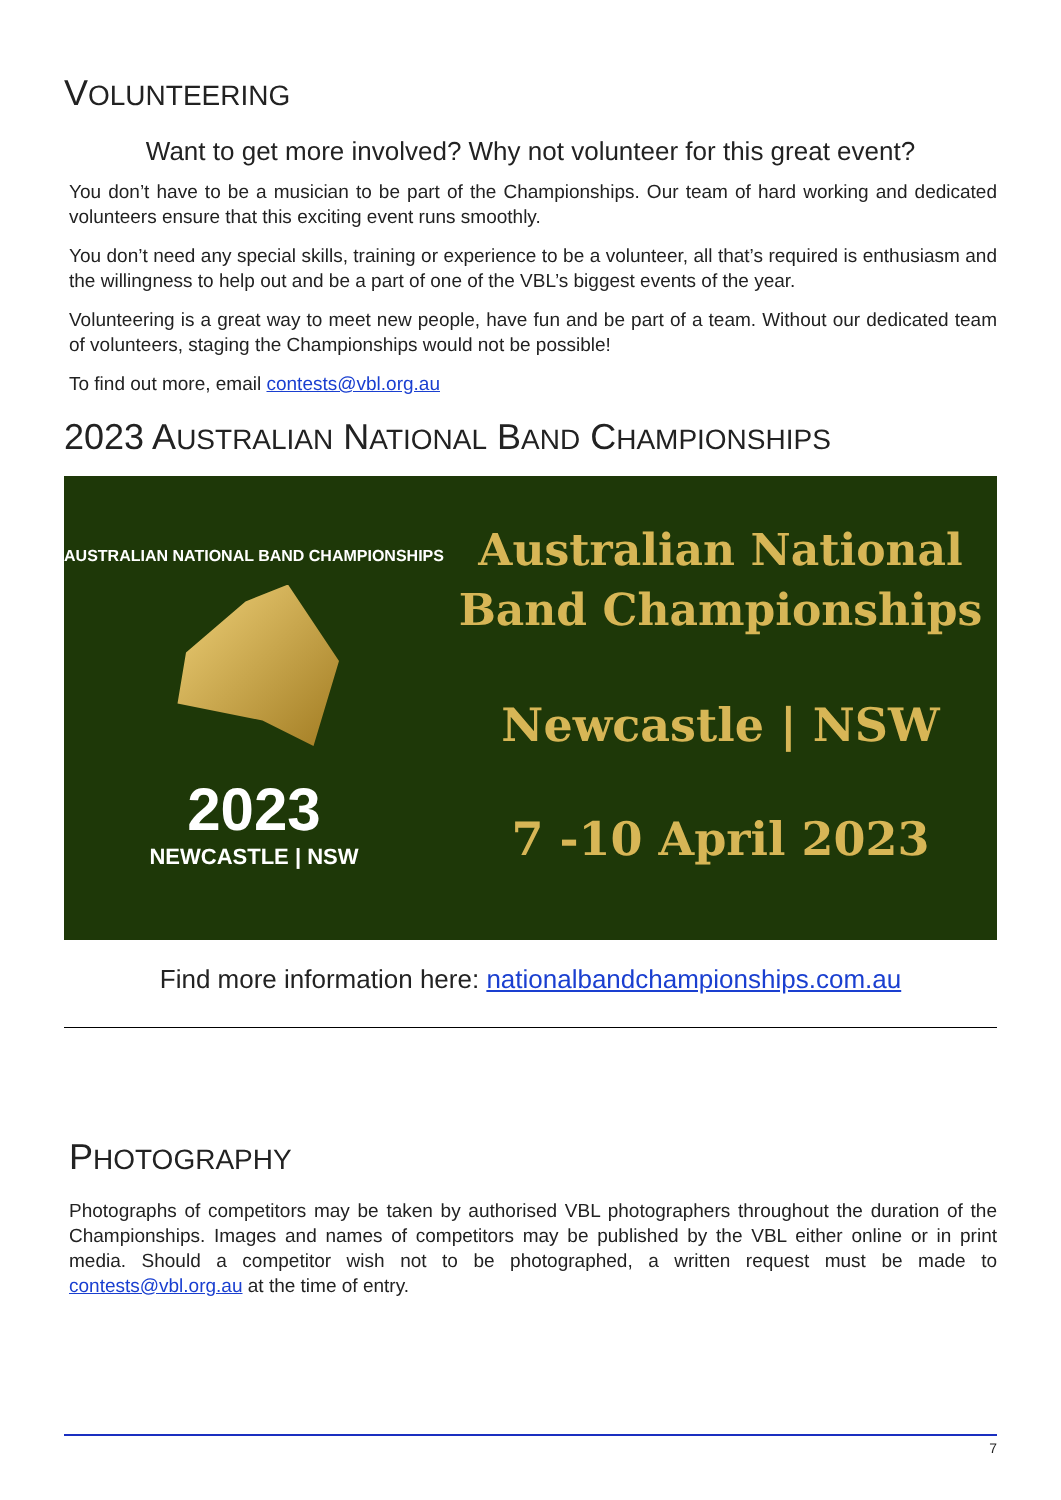VOLUNTEERING
Want to get more involved? Why not volunteer for this great event?
You don’t have to be a musician to be part of the Championships. Our team of hard working and dedicated volunteers ensure that this exciting event runs smoothly.
You don’t need any special skills, training or experience to be a volunteer, all that’s required is enthusiasm and the willingness to help out and be a part of one of the VBL’s biggest events of the year.
Volunteering is a great way to meet new people, have fun and be part of a team. Without our dedicated team of volunteers, staging the Championships would not be possible!
To find out more, email contests@vbl.org.au
2023 AUSTRALIAN NATIONAL BAND CHAMPIONSHIPS
AUSTRALIAN NATIONAL BAND CHAMPIONSHIPS
2023
NEWCASTLE | NSW
Australian National
Band Championships
Newcastle | NSW
7 -10 April 2023
Find more information here: nationalbandchampionships.com.au
PHOTOGRAPHY
Photographs of competitors may be taken by authorised VBL photographers throughout the duration of the Championships. Images and names of competitors may be published by the VBL either online or in print media. Should a competitor wish not to be photographed, a written request must be made to contests@vbl.org.au at the time of entry.
7